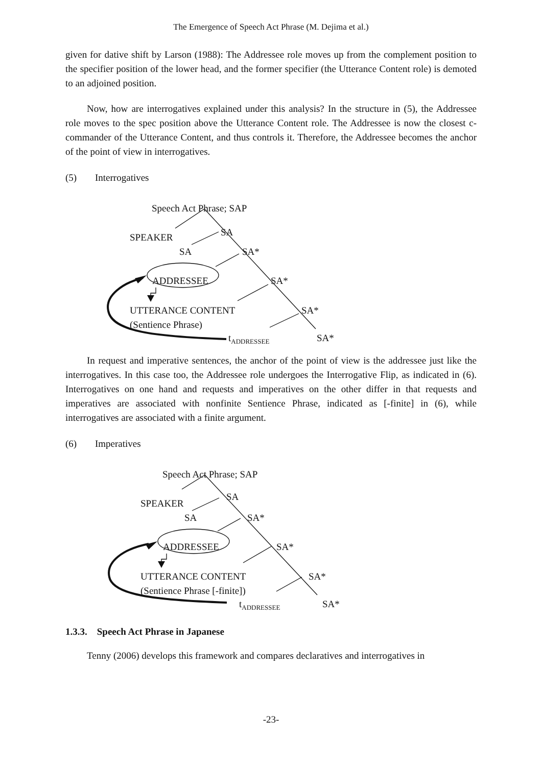The Emergence of Speech Act Phrase (M. Dejima et al.)
given for dative shift by Larson (1988): The Addressee role moves up from the complement position to the specifier position of the lower head, and the former specifier (the Utterance Content role) is demoted to an adjoined position.
Now, how are interrogatives explained under this analysis? In the structure in (5), the Addressee role moves to the spec position above the Utterance Content role. The Addressee is now the closest c-commander of the Utterance Content, and thus controls it. Therefore, the Addressee becomes the anchor of the point of view in interrogatives.
(5) Interrogatives
Speech Act Phrase; SAP
SPEAKER SA
SA SA*
ADDRESSEE SA*
UTTERANCE CONTENT SA*
(Sentience Phrase)
t<sub>ADDRESSEE</sub> SA*
In request and imperative sentences, the anchor of the point of view is the addressee just like the interrogatives. In this case too, the Addressee role undergoes the Interrogative Flip, as indicated in (6). Interrogatives on one hand and requests and imperatives on the other differ in that requests and imperatives are associated with nonfinite Sentience Phrase, indicated as [-finite] in (6), while interrogatives are associated with a finite argument.
(6) Imperatives
Speech Act Phrase; SAP
SPEAKER
SA
SA SA*
ADDRESSEE SA*
UTTERANCE CONTENT SA*
(Sentience Phrase [-finite])
t<sub>ADDRESSEE</sub> SA*
1.3.3. Speech Act Phrase in Japanese
Tenny (2006) develops this framework and compares declaratives and interrogatives in
-23-